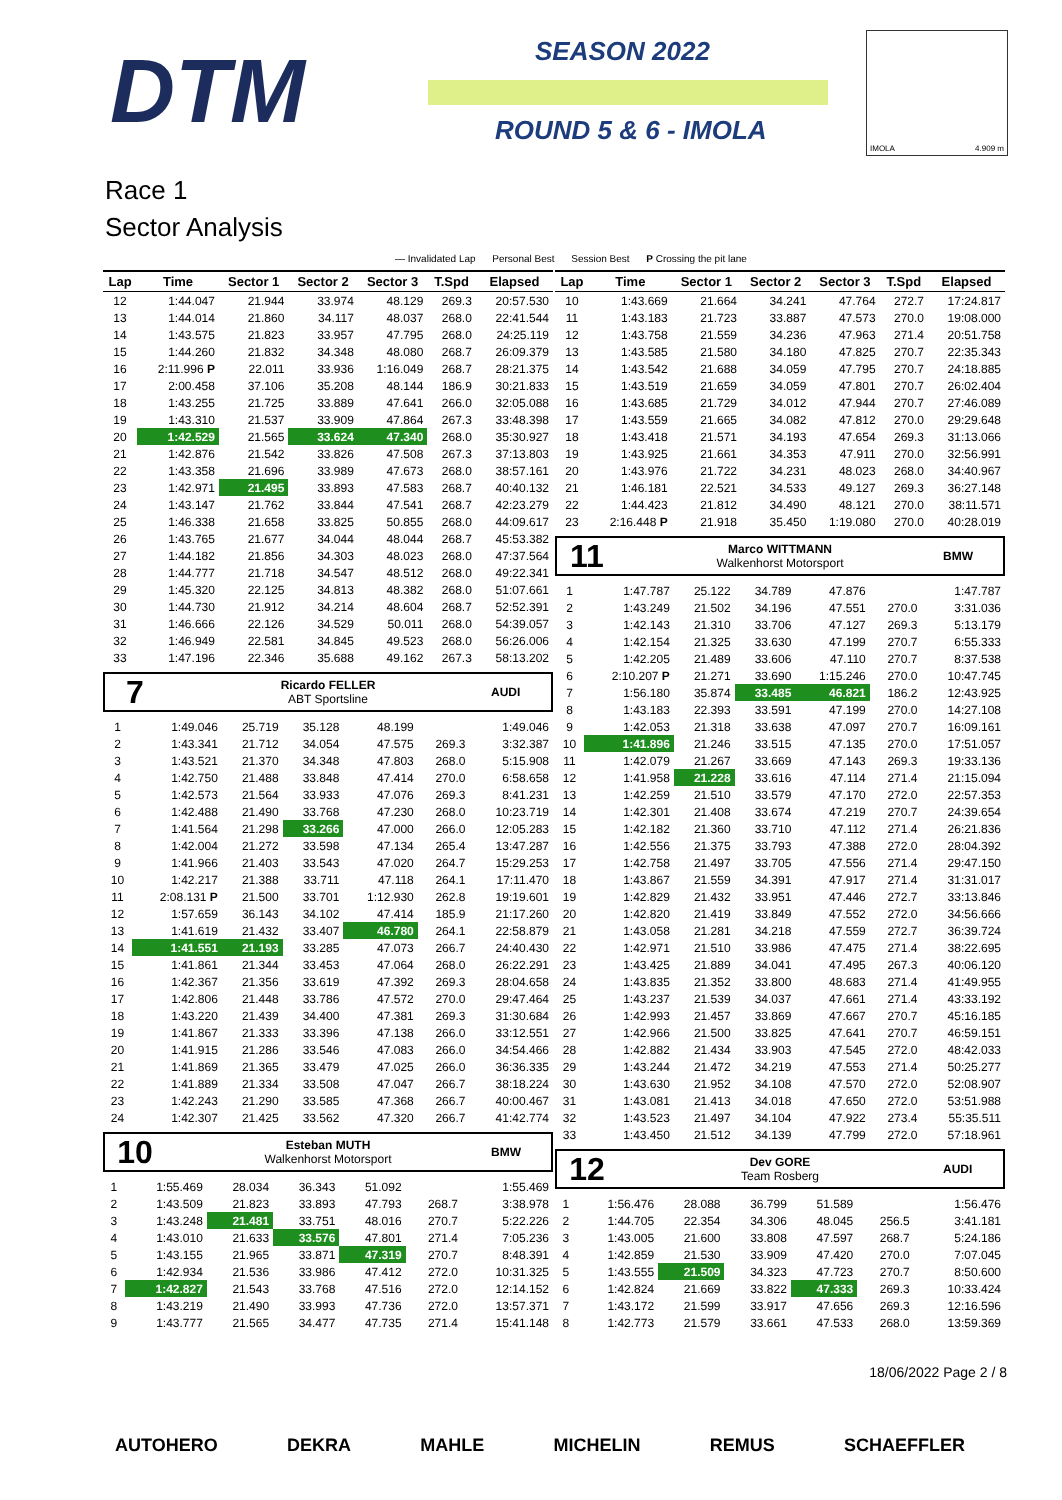DTM SEASON 2022
ROUND 5 & 6 - IMOLA
IMOLA 4.909 m
Race 1
Sector Analysis
— Invalidated Lap Personal Best Session Best P Crossing the pit lane
| Lap | Time | Sector 1 | Sector 2 | Sector 3 | T.Spd | Elapsed |
| --- | --- | --- | --- | --- | --- | --- |
| 12 | 1:44.047 | 21.944 | 33.974 | 48.129 | 269.3 | 20:57.530 |
| 13 | 1:44.014 | 21.860 | 34.117 | 48.037 | 268.0 | 22:41.544 |
| 14 | 1:43.575 | 21.823 | 33.957 | 47.795 | 268.0 | 24:25.119 |
| 15 | 1:44.260 | 21.832 | 34.348 | 48.080 | 268.7 | 26:09.379 |
| 16 | 2:11.996 P | 22.011 | 33.936 | 1:16.049 | 268.7 | 28:21.375 |
| 17 | 2:00.458 | 37.106 | 35.208 | 48.144 | 186.9 | 30:21.833 |
| 18 | 1:43.255 | 21.725 | 33.889 | 47.641 | 266.0 | 32:05.088 |
| 19 | 1:43.310 | 21.537 | 33.909 | 47.864 | 267.3 | 33:48.398 |
| 20 | 1:42.529 | 21.565 | 33.624 | 47.340 | 268.0 | 35:30.927 |
| 21 | 1:42.876 | 21.542 | 33.826 | 47.508 | 267.3 | 37:13.803 |
| 22 | 1:43.358 | 21.696 | 33.989 | 47.673 | 268.0 | 38:57.161 |
| 23 | 1:42.971 | 21.495 | 33.893 | 47.583 | 268.7 | 40:40.132 |
| 24 | 1:43.147 | 21.762 | 33.844 | 47.541 | 268.7 | 42:23.279 |
| 25 | 1:46.338 | 21.658 | 33.825 | 50.855 | 268.0 | 44:09.617 |
| 26 | 1:43.765 | 21.677 | 34.044 | 48.044 | 268.7 | 45:53.382 |
| 27 | 1:44.182 | 21.856 | 34.303 | 48.023 | 268.0 | 47:37.564 |
| 28 | 1:44.777 | 21.718 | 34.547 | 48.512 | 268.0 | 49:22.341 |
| 29 | 1:45.320 | 22.125 | 34.813 | 48.382 | 268.0 | 51:07.661 |
| 30 | 1:44.730 | 21.912 | 34.214 | 48.604 | 268.7 | 52:52.391 |
| 31 | 1:46.666 | 22.126 | 34.529 | 50.011 | 268.0 | 54:39.057 |
| 32 | 1:46.949 | 22.581 | 34.845 | 49.523 | 268.0 | 56:26.006 |
| 33 | 1:47.196 | 22.346 | 35.688 | 49.162 | 267.3 | 58:13.202 |
7
Ricardo FELLER
ABT Sportsline
AUDI
| 1 | 1:49.046 | 25.719 | 35.128 | 48.199 | | 1:49.046 |
| 2 | 1:43.341 | 21.712 | 34.054 | 47.575 | 269.3 | 3:32.387 |
| 3 | 1:43.521 | 21.370 | 34.348 | 47.803 | 268.0 | 5:15.908 |
| 4 | 1:42.750 | 21.488 | 33.848 | 47.414 | 270.0 | 6:58.658 |
| 5 | 1:42.573 | 21.564 | 33.933 | 47.076 | 269.3 | 8:41.231 |
| 6 | 1:42.488 | 21.490 | 33.768 | 47.230 | 268.0 | 10:23.719 |
| 7 | 1:41.564 | 21.298 | 33.266 | 47.000 | 266.0 | 12:05.283 |
| 8 | 1:42.004 | 21.272 | 33.598 | 47.134 | 265.4 | 13:47.287 |
| 9 | 1:41.966 | 21.403 | 33.543 | 47.020 | 264.7 | 15:29.253 |
| 10 | 1:42.217 | 21.388 | 33.711 | 47.118 | 264.1 | 17:11.470 |
| 11 | 2:08.131 P | 21.500 | 33.701 | 1:12.930 | 262.8 | 19:19.601 |
| 12 | 1:57.659 | 36.143 | 34.102 | 47.414 | 185.9 | 21:17.260 |
| 13 | 1:41.619 | 21.432 | 33.407 | 46.780 | 264.1 | 22:58.879 |
| 14 | 1:41.551 | 21.193 | 33.285 | 47.073 | 266.7 | 24:40.430 |
| 15 | 1:41.861 | 21.344 | 33.453 | 47.064 | 268.0 | 26:22.291 |
| 16 | 1:42.367 | 21.356 | 33.619 | 47.392 | 269.3 | 28:04.658 |
| 17 | 1:42.806 | 21.448 | 33.786 | 47.572 | 270.0 | 29:47.464 |
| 18 | 1:43.220 | 21.439 | 34.400 | 47.381 | 269.3 | 31:30.684 |
| 19 | 1:41.867 | 21.333 | 33.396 | 47.138 | 266.0 | 33:12.551 |
| 20 | 1:41.915 | 21.286 | 33.546 | 47.083 | 266.0 | 34:54.466 |
| 21 | 1:41.869 | 21.365 | 33.479 | 47.025 | 266.0 | 36:36.335 |
| 22 | 1:41.889 | 21.334 | 33.508 | 47.047 | 266.7 | 38:18.224 |
| 23 | 1:42.243 | 21.290 | 33.585 | 47.368 | 266.7 | 40:00.467 |
| 24 | 1:42.307 | 21.425 | 33.562 | 47.320 | 266.7 | 41:42.774 |
10
Esteban MUTH
Walkenhorst Motorsport
BMW
| 1 | 1:55.469 | 28.034 | 36.343 | 51.092 | | 1:55.469 |
| 2 | 1:43.509 | 21.823 | 33.893 | 47.793 | 268.7 | 3:38.978 |
| 3 | 1:43.248 | 21.481 | 33.751 | 48.016 | 270.7 | 5:22.226 |
| 4 | 1:43.010 | 21.633 | 33.576 | 47.801 | 271.4 | 7:05.236 |
| 5 | 1:43.155 | 21.965 | 33.871 | 47.319 | 270.7 | 8:48.391 |
| 6 | 1:42.934 | 21.536 | 33.986 | 47.412 | 272.0 | 10:31.325 |
| 7 | 1:42.827 | 21.543 | 33.768 | 47.516 | 272.0 | 12:14.152 |
| 8 | 1:43.219 | 21.490 | 33.993 | 47.736 | 272.0 | 13:57.371 |
| 9 | 1:43.777 | 21.565 | 34.477 | 47.735 | 271.4 | 15:41.148 |
| Lap | Time | Sector 1 | Sector 2 | Sector 3 | T.Spd | Elapsed |
| --- | --- | --- | --- | --- | --- | --- |
| 10 | 1:43.669 | 21.664 | 34.241 | 47.764 | 272.7 | 17:24.817 |
| 11 | 1:43.183 | 21.723 | 33.887 | 47.573 | 270.0 | 19:08.000 |
| 12 | 1:43.758 | 21.559 | 34.236 | 47.963 | 271.4 | 20:51.758 |
| 13 | 1:43.585 | 21.580 | 34.180 | 47.825 | 270.7 | 22:35.343 |
| 14 | 1:43.542 | 21.688 | 34.059 | 47.795 | 270.7 | 24:18.885 |
| 15 | 1:43.519 | 21.659 | 34.059 | 47.801 | 270.7 | 26:02.404 |
| 16 | 1:43.685 | 21.729 | 34.012 | 47.944 | 270.7 | 27:46.089 |
| 17 | 1:43.559 | 21.665 | 34.082 | 47.812 | 270.0 | 29:29.648 |
| 18 | 1:43.418 | 21.571 | 34.193 | 47.654 | 269.3 | 31:13.066 |
| 19 | 1:43.925 | 21.661 | 34.353 | 47.911 | 270.0 | 32:56.991 |
| 20 | 1:43.976 | 21.722 | 34.231 | 48.023 | 268.0 | 34:40.967 |
| 21 | 1:46.181 | 22.521 | 34.533 | 49.127 | 269.3 | 36:27.148 |
| 22 | 1:44.423 | 21.812 | 34.490 | 48.121 | 270.0 | 38:11.571 |
| 23 | 2:16.448 P | 21.918 | 35.450 | 1:19.080 | 270.0 | 40:28.019 |
11
Marco WITTMANN
Walkenhorst Motorsport
BMW
| 1 | 1:47.787 | 25.122 | 34.789 | 47.876 | | 1:47.787 |
| 2 | 1:43.249 | 21.502 | 34.196 | 47.551 | 270.0 | 3:31.036 |
| 3 | 1:42.143 | 21.310 | 33.706 | 47.127 | 269.3 | 5:13.179 |
| 4 | 1:42.154 | 21.325 | 33.630 | 47.199 | 270.7 | 6:55.333 |
| 5 | 1:42.205 | 21.489 | 33.606 | 47.110 | 270.7 | 8:37.538 |
| 6 | 2:10.207 P | 21.271 | 33.690 | 1:15.246 | 270.0 | 10:47.745 |
| 7 | 1:56.180 | 35.874 | 33.485 | 46.821 | 186.2 | 12:43.925 |
| 8 | 1:43.183 | 22.393 | 33.591 | 47.199 | 270.0 | 14:27.108 |
| 9 | 1:42.053 | 21.318 | 33.638 | 47.097 | 270.7 | 16:09.161 |
| 10 | 1:41.896 | 21.246 | 33.515 | 47.135 | 270.0 | 17:51.057 |
| 11 | 1:42.079 | 21.267 | 33.669 | 47.143 | 269.3 | 19:33.136 |
| 12 | 1:41.958 | 21.228 | 33.616 | 47.114 | 271.4 | 21:15.094 |
| 13 | 1:42.259 | 21.510 | 33.579 | 47.170 | 272.0 | 22:57.353 |
| 14 | 1:42.301 | 21.408 | 33.674 | 47.219 | 270.7 | 24:39.654 |
| 15 | 1:42.182 | 21.360 | 33.710 | 47.112 | 271.4 | 26:21.836 |
| 16 | 1:42.556 | 21.375 | 33.793 | 47.388 | 272.0 | 28:04.392 |
| 17 | 1:42.758 | 21.497 | 33.705 | 47.556 | 271.4 | 29:47.150 |
| 18 | 1:43.867 | 21.559 | 34.391 | 47.917 | 271.4 | 31:31.017 |
| 19 | 1:42.829 | 21.432 | 33.951 | 47.446 | 272.7 | 33:13.846 |
| 20 | 1:42.820 | 21.419 | 33.849 | 47.552 | 272.0 | 34:56.666 |
| 21 | 1:43.058 | 21.281 | 34.218 | 47.559 | 272.7 | 36:39.724 |
| 22 | 1:42.971 | 21.510 | 33.986 | 47.475 | 271.4 | 38:22.695 |
| 23 | 1:43.425 | 21.889 | 34.041 | 47.495 | 267.3 | 40:06.120 |
| 24 | 1:43.835 | 21.352 | 33.800 | 48.683 | 271.4 | 41:49.955 |
| 25 | 1:43.237 | 21.539 | 34.037 | 47.661 | 271.4 | 43:33.192 |
| 26 | 1:42.993 | 21.457 | 33.869 | 47.667 | 270.7 | 45:16.185 |
| 27 | 1:42.966 | 21.500 | 33.825 | 47.641 | 270.7 | 46:59.151 |
| 28 | 1:42.882 | 21.434 | 33.903 | 47.545 | 272.0 | 48:42.033 |
| 29 | 1:43.244 | 21.472 | 34.219 | 47.553 | 271.4 | 50:25.277 |
| 30 | 1:43.630 | 21.952 | 34.108 | 47.570 | 272.0 | 52:08.907 |
| 31 | 1:43.081 | 21.413 | 34.018 | 47.650 | 272.0 | 53:51.988 |
| 32 | 1:43.523 | 21.497 | 34.104 | 47.922 | 273.4 | 55:35.511 |
| 33 | 1:43.450 | 21.512 | 34.139 | 47.799 | 272.0 | 57:18.961 |
12
Dev GORE
Team Rosberg
AUDI
| 1 | 1:56.476 | 28.088 | 36.799 | 51.589 | | 1:56.476 |
| 2 | 1:44.705 | 22.354 | 34.306 | 48.045 | 256.5 | 3:41.181 |
| 3 | 1:43.005 | 21.600 | 33.808 | 47.597 | 268.7 | 5:24.186 |
| 4 | 1:42.859 | 21.530 | 33.909 | 47.420 | 270.0 | 7:07.045 |
| 5 | 1:43.555 | 21.509 | 34.323 | 47.723 | 270.7 | 8:50.600 |
| 6 | 1:42.824 | 21.669 | 33.822 | 47.333 | 269.3 | 10:33.424 |
| 7 | 1:43.172 | 21.599 | 33.917 | 47.656 | 269.3 | 12:16.596 |
| 8 | 1:42.773 | 21.579 | 33.661 | 47.533 | 268.0 | 13:59.369 |
18/06/2022 Page 2 / 8
AUTOHERO DEKRA MAHLE MICHELIN REMUS SCHAEFFLER